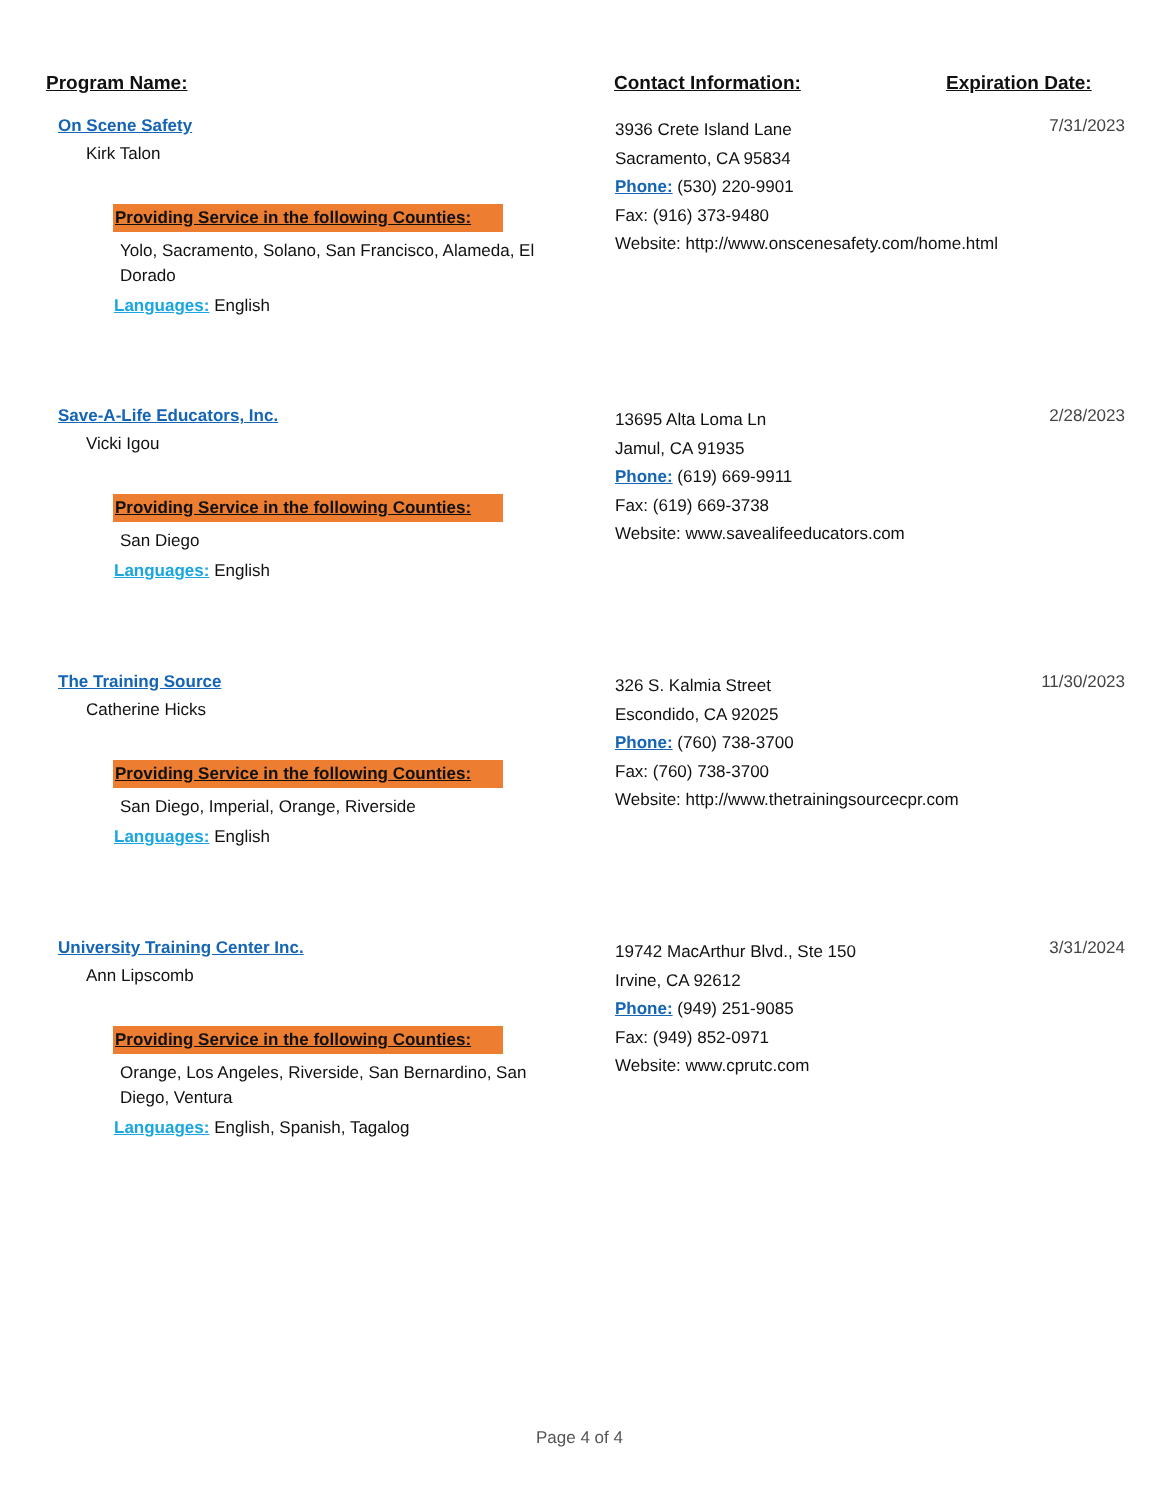Program Name: Contact Information: Expiration Date:
On Scene Safety
Kirk Talon
Providing Service in the following Counties:
Yolo, Sacramento, Solano, San Francisco, Alameda, El Dorado
Languages: English
3936 Crete Island Lane
Sacramento, CA 95834
Phone: (530) 220-9901
Fax: (916) 373-9480
Website: http://www.onscenesafety.com/home.html
7/31/2023
Save-A-Life Educators, Inc.
Vicki Igou
Providing Service in the following Counties:
San Diego
Languages: English
13695 Alta Loma Ln
Jamul, CA 91935
Phone: (619) 669-9911
Fax: (619) 669-3738
Website: www.savealifeeducators.com
2/28/2023
The Training Source
Catherine Hicks
Providing Service in the following Counties:
San Diego, Imperial, Orange, Riverside
Languages: English
326 S. Kalmia Street
Escondido, CA 92025
Phone: (760) 738-3700
Fax: (760) 738-3700
Website: http://www.thetrainingsourcecpr.com
11/30/2023
University Training Center Inc.
Ann Lipscomb
Providing Service in the following Counties:
Orange, Los Angeles, Riverside, San Bernardino, San Diego, Ventura
Languages: English, Spanish, Tagalog
19742 MacArthur Blvd., Ste 150
Irvine, CA 92612
Phone: (949) 251-9085
Fax: (949) 852-0971
Website: www.cprutc.com
3/31/2024
Page 4 of 4